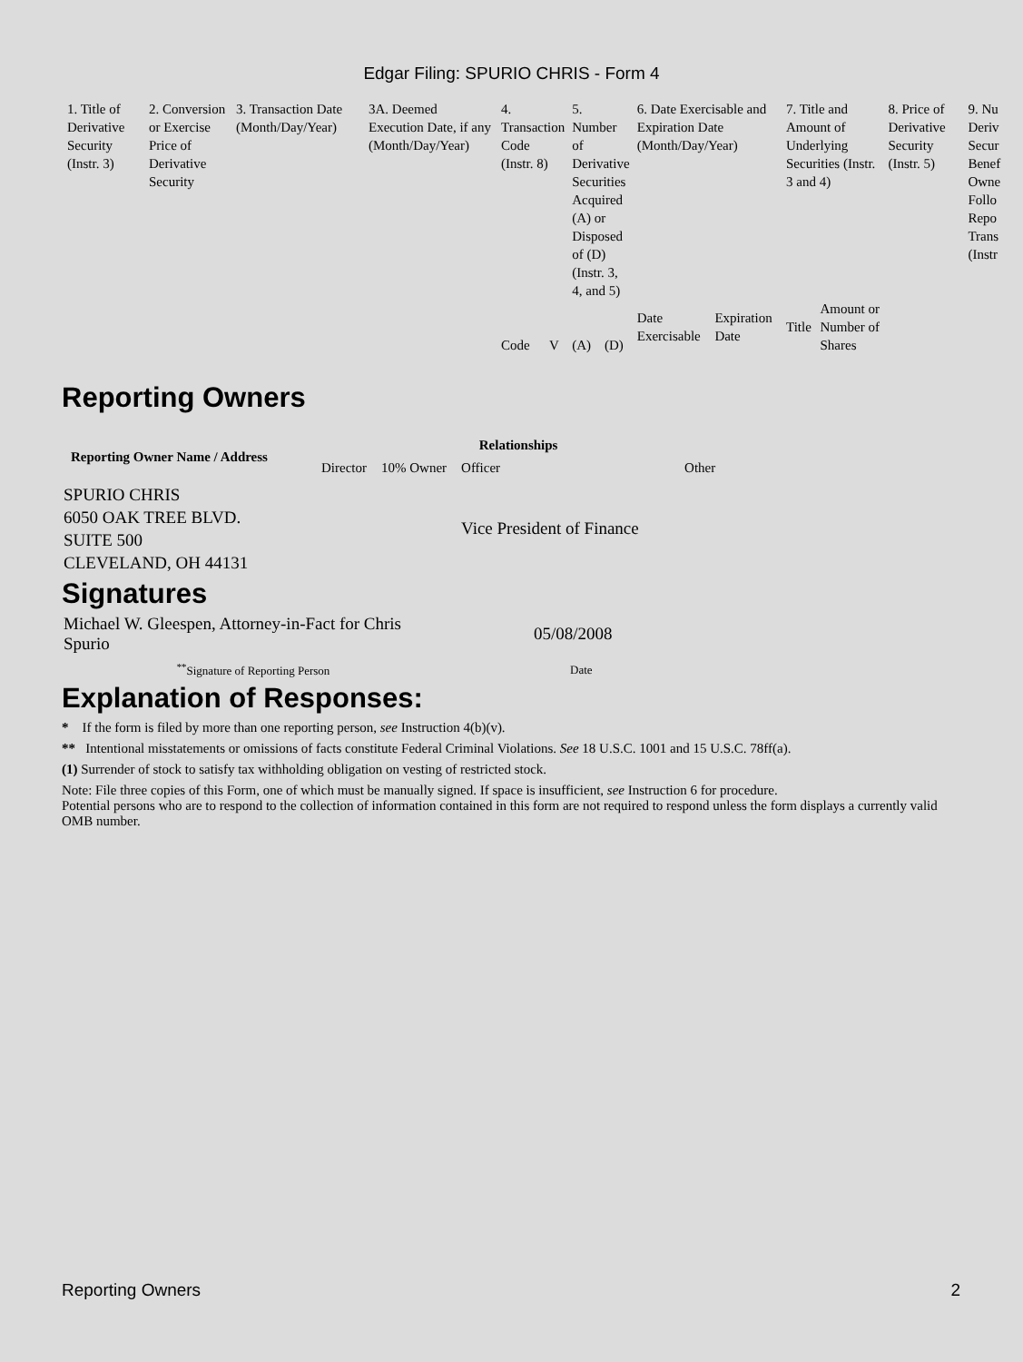Edgar Filing: SPURIO CHRIS - Form 4
| 1. Title of Derivative Security (Instr. 3) | 2. Conversion or Exercise Price of Derivative Security | 3. Transaction Date (Month/Day/Year) | 3A. Deemed Execution Date, if any (Month/Day/Year) | 4. Transaction Code (Instr. 8) | | 5. Number of Derivative Securities Acquired (A) or Disposed of (D) (Instr. 3, 4, and 5) | | 6. Date Exercisable and Expiration Date (Month/Day/Year) | | 7. Title and Amount of Underlying Securities (Instr. 3 and 4) | | 8. Price of Derivative Security (Instr. 5) | 9. Nu Deriv Secur Benef Owne Follo Repo Trans (Instr |
| | | | | Code | V | (A) | (D) | Date Exercisable | Expiration Date | Title | Amount or Number of Shares | | |
Reporting Owners
| Reporting Owner Name / Address | Relationships | | | |
| --- | --- | --- | --- | --- |
| | Director | 10% Owner | Officer | Other |
| SPURIO CHRIS 6050 OAK TREE BLVD. SUITE 500 CLEVELAND, OH 44131 | | | Vice President of Finance | |
Signatures
| Michael W. Gleespen, Attorney-in-Fact for Chris Spurio | 05/08/2008 |
| <sup>**</sup> Signature of Reporting Person | Date |
Explanation of Responses:
* If the form is filed by more than one reporting person, see Instruction 4(b)(v).
** Intentional misstatements or omissions of facts constitute Federal Criminal Violations. See 18 U.S.C. 1001 and 15 U.S.C. 78ff(a).
(1) Surrender of stock to satisfy tax withholding obligation on vesting of restricted stock.
Note: File three copies of this Form, one of which must be manually signed. If space is insufficient, see Instruction 6 for procedure.
Potential persons who are to respond to the collection of information contained in this form are not required to respond unless the form displays a currently valid OMB number.
Reporting Owners 2